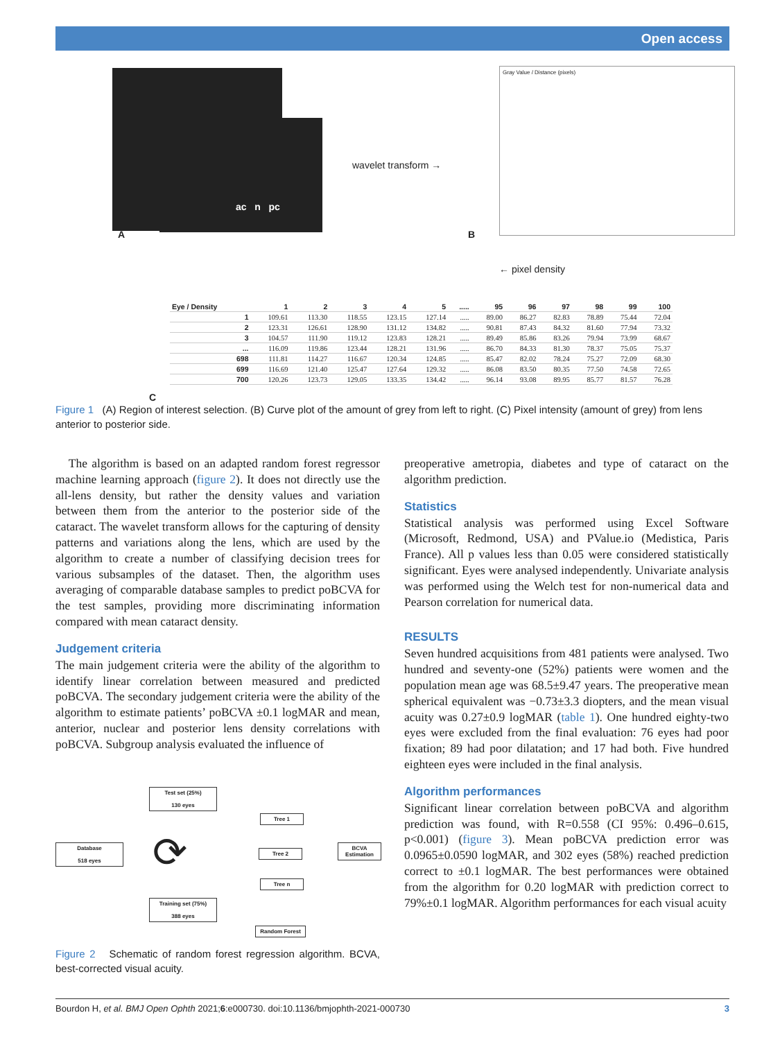Open access
ac n pc
A
wavelet transform →
Gray Value / Distance (pixels)
B
← pixel density
C
| Eye / Density | 1 | 2 | 3 | 4 | 5 | ..... | 95 | 96 | 97 | 98 | 99 | 100 |
| --- | --- | --- | --- | --- | --- | --- | --- | --- | --- | --- | --- | --- |
| 1 | 109.61 | 113.30 | 118.55 | 123.15 | 127.14 | ..... | 89.00 | 86.27 | 82.83 | 78.89 | 75.44 | 72.04 |
| 2 | 123.31 | 126.61 | 128.90 | 131.12 | 134.82 | ..... | 90.81 | 87.43 | 84.32 | 81.60 | 77.94 | 73.32 |
| 3 | 104.57 | 111.90 | 119.12 | 123.83 | 128.21 | ..... | 89.49 | 85.86 | 83.26 | 79.94 | 73.99 | 68.67 |
| ... | 116.09 | 119.86 | 123.44 | 128.21 | 131.96 | ..... | 86.70 | 84.33 | 81.30 | 78.37 | 75.05 | 75.37 |
| 698 | 111.81 | 114.27 | 116.67 | 120.34 | 124.85 | ..... | 85.47 | 82.02 | 78.24 | 75.27 | 72.09 | 68.30 |
| 699 | 116.69 | 121.40 | 125.47 | 127.64 | 129.32 | ..... | 86.08 | 83.50 | 80.35 | 77.50 | 74.58 | 72.65 |
| 700 | 120.26 | 123.73 | 129.05 | 133.35 | 134.42 | ..... | 96.14 | 93.08 | 89.95 | 85.77 | 81.57 | 76.28 |
Figure 1 (A) Region of interest selection. (B) Curve plot of the amount of grey from left to right. (C) Pixel intensity (amount of grey) from lens anterior to posterior side.
The algorithm is based on an adapted random forest regressor machine learning approach (figure 2). It does not directly use the all-lens density, but rather the density values and variation between them from the anterior to the posterior side of the cataract. The wavelet transform allows for the capturing of density patterns and variations along the lens, which are used by the algorithm to create a number of classifying decision trees for various subsamples of the dataset. Then, the algorithm uses averaging of comparable database samples to predict poBCVA for the test samples, providing more discriminating information compared with mean cataract density.
Judgement criteria
The main judgement criteria were the ability of the algorithm to identify linear correlation between measured and predicted poBCVA. The secondary judgement criteria were the ability of the algorithm to estimate patients’ poBCVA ±0.1 logMAR and mean, anterior, nuclear and posterior lens density correlations with poBCVA. Subgroup analysis evaluated the influence of
Test set (25%)
130 eyes
Database
518 eyes
Training set (75%)
388 eyes
⟳
Tree 1
Tree 2
Tree n
BCVA Estimation
Random Forest
Figure 2 Schematic of random forest regression algorithm. BCVA, best-corrected visual acuity.
preoperative ametropia, diabetes and type of cataract on the algorithm prediction.
Statistics
Statistical analysis was performed using Excel Software (Microsoft, Redmond, USA) and PValue.io (Medistica, Paris France). All p values less than 0.05 were considered statistically significant. Eyes were analysed independently. Univariate analysis was performed using the Welch test for non-numerical data and Pearson correlation for numerical data.
RESULTS
Seven hundred acquisitions from 481 patients were analysed. Two hundred and seventy-one (52%) patients were women and the population mean age was 68.5±9.47 years. The preoperative mean spherical equivalent was −0.73±3.3 diopters, and the mean visual acuity was 0.27±0.9 logMAR (table 1). One hundred eighty-two eyes were excluded from the final evaluation: 76 eyes had poor fixation; 89 had poor dilatation; and 17 had both. Five hundred eighteen eyes were included in the final analysis.
Algorithm performances
Significant linear correlation between poBCVA and algorithm prediction was found, with R=0.558 (CI 95%: 0.496–0.615, p<0.001) (figure 3). Mean poBCVA prediction error was 0.0965±0.0590 logMAR, and 302 eyes (58%) reached prediction correct to ±0.1 logMAR. The best performances were obtained from the algorithm for 0.20 logMAR with prediction correct to 79%±0.1 logMAR. Algorithm performances for each visual acuity
Bourdon H, et al. BMJ Open Ophth 2021;6:e000730. doi:10.1136/bmjophth-2021-000730 3